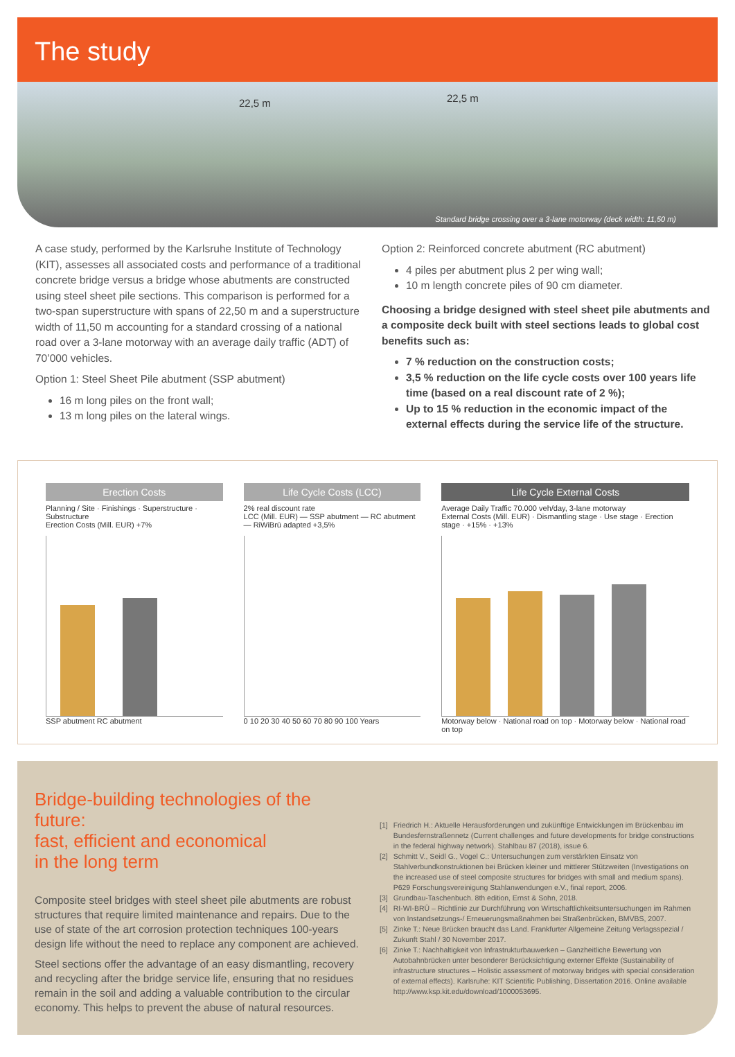The study
22,5 m 22,5 m
Standard bridge crossing over a 3-lane motorway (deck width: 11,50 m)
A case study, performed by the Karlsruhe Institute of Technology (KIT), assesses all associated costs and performance of a traditional concrete bridge versus a bridge whose abutments are constructed using steel sheet pile sections. This comparison is performed for a two-span superstructure with spans of 22,50 m and a superstructure width of 11,50 m accounting for a standard crossing of a national road over a 3-lane motorway with an average daily traffic (ADT) of 70’000 vehicles.
Option 1: Steel Sheet Pile abutment (SSP abutment)
16 m long piles on the front wall;
13 m long piles on the lateral wings.
Option 2: Reinforced concrete abutment (RC abutment)
4 piles per abutment plus 2 per wing wall;
10 m length concrete piles of 90 cm diameter.
Choosing a bridge designed with steel sheet pile abutments and a composite deck built with steel sections leads to global cost benefits such as:
7 % reduction on the construction costs;
3,5 % reduction on the life cycle costs over 100 years life time (based on a real discount rate of 2 %);
Up to 15 % reduction in the economic impact of the external effects during the service life of the structure.
Erection Costs
Planning / Site · Finishings · Superstructure · Substructure
Erection Costs (Mill. EUR) +7%
SSP abutment RC abutment
Life Cycle Costs (LCC)
2% real discount rate
LCC (Mill. EUR) — SSP abutment — RC abutment — RiWiBrü adapted +3,5%
0 10 20 30 40 50 60 70 80 90 100 Years
Life Cycle External Costs
Average Daily Traffic 70.000 veh/day, 3-lane motorway
External Costs (Mill. EUR) · Dismantling stage · Use stage · Erection stage · +15% · +13%
Motorway below · National road on top · Motorway below · National road on top
Bridge-building technologies of the future:
fast, efficient and economical
in the long term
Composite steel bridges with steel sheet pile abutments are robust structures that require limited maintenance and repairs. Due to the use of state of the art corrosion protection techniques 100-years design life without the need to replace any component are achieved.
Steel sections offer the advantage of an easy dismantling, recovery and recycling after the bridge service life, ensuring that no residues remain in the soil and adding a valuable contribution to the circular economy. This helps to prevent the abuse of natural resources.
[1] Friedrich H.: Aktuelle Herausforderungen und zukünftige Entwicklungen im Brückenbau im Bundesfernstraßennetz (Current challenges and future developments for bridge constructions in the federal highway network). Stahlbau 87 (2018), issue 6.
[2] Schmitt V., Seidl G., Vogel C.: Untersuchungen zum verstärkten Einsatz von Stahlverbundkonstruktionen bei Brücken kleiner und mittlerer Stützweiten (Investigations on the increased use of steel composite structures for bridges with small and medium spans). P629 Forschungsvereinigung Stahlanwendungen e.V., final report, 2006.
[3] Grundbau-Taschenbuch. 8th edition, Ernst & Sohn, 2018.
[4] RI-WI-BRÜ – Richtlinie zur Durchführung von Wirtschaftlichkeitsuntersuchungen im Rahmen von Instandsetzungs-/ Erneuerungsmaßnahmen bei Straßenbrücken, BMVBS, 2007.
[5] Zinke T.: Neue Brücken braucht das Land. Frankfurter Allgemeine Zeitung Verlagsspezial / Zukunft Stahl / 30 November 2017.
[6] Zinke T.: Nachhaltigkeit von Infrastrukturbauwerken – Ganzheitliche Bewertung von Autobahnbrücken unter besonderer Berücksichtigung externer Effekte (Sustainability of infrastructure structures – Holistic assessment of motorway bridges with special consideration of external effects). Karlsruhe: KIT Scientific Publishing, Dissertation 2016. Online available http://www.ksp.kit.edu/download/1000053695.